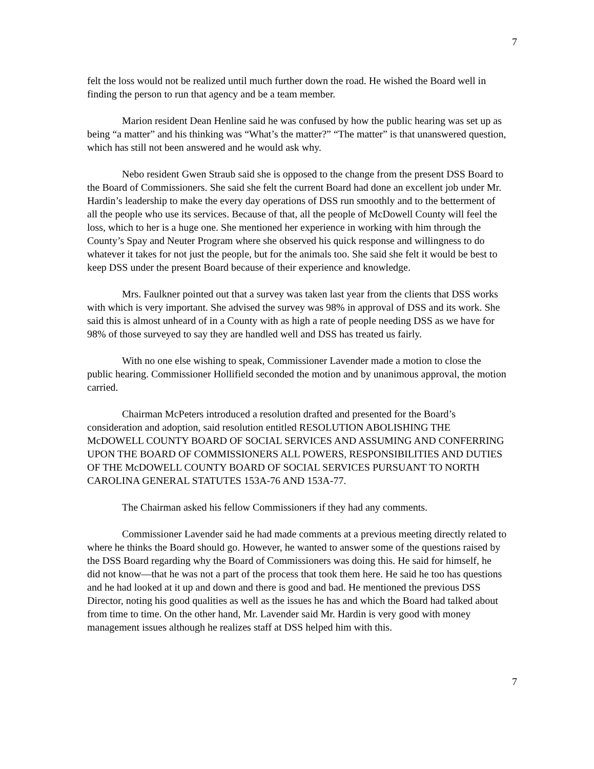7
felt the loss would not be realized until much further down the road. He wished the Board well in finding the person to run that agency and be a team member.
Marion resident Dean Henline said he was confused by how the public hearing was set up as being “a matter” and his thinking was “What’s the matter?” “The matter” is that unanswered question, which has still not been answered and he would ask why.
Nebo resident Gwen Straub said she is opposed to the change from the present DSS Board to the Board of Commissioners. She said she felt the current Board had done an excellent job under Mr. Hardin’s leadership to make the every day operations of DSS run smoothly and to the betterment of all the people who use its services. Because of that, all the people of McDowell County will feel the loss, which to her is a huge one. She mentioned her experience in working with him through the County’s Spay and Neuter Program where she observed his quick response and willingness to do whatever it takes for not just the people, but for the animals too. She said she felt it would be best to keep DSS under the present Board because of their experience and knowledge.
Mrs. Faulkner pointed out that a survey was taken last year from the clients that DSS works with which is very important. She advised the survey was 98% in approval of DSS and its work. She said this is almost unheard of in a County with as high a rate of people needing DSS as we have for 98% of those surveyed to say they are handled well and DSS has treated us fairly.
With no one else wishing to speak, Commissioner Lavender made a motion to close the public hearing. Commissioner Hollifield seconded the motion and by unanimous approval, the motion carried.
Chairman McPeters introduced a resolution drafted and presented for the Board’s consideration and adoption, said resolution entitled RESOLUTION ABOLISHING THE McDOWELL COUNTY BOARD OF SOCIAL SERVICES AND ASSUMING AND CONFERRING UPON THE BOARD OF COMMISSIONERS ALL POWERS, RESPONSIBILITIES AND DUTIES OF THE McDOWELL COUNTY BOARD OF SOCIAL SERVICES PURSUANT TO NORTH CAROLINA GENERAL STATUTES 153A-76 AND 153A-77.
The Chairman asked his fellow Commissioners if they had any comments.
Commissioner Lavender said he had made comments at a previous meeting directly related to where he thinks the Board should go. However, he wanted to answer some of the questions raised by the DSS Board regarding why the Board of Commissioners was doing this. He said for himself, he did not know—that he was not a part of the process that took them here. He said he too has questions and he had looked at it up and down and there is good and bad. He mentioned the previous DSS Director, noting his good qualities as well as the issues he has and which the Board had talked about from time to time. On the other hand, Mr. Lavender said Mr. Hardin is very good with money management issues although he realizes staff at DSS helped him with this.
7